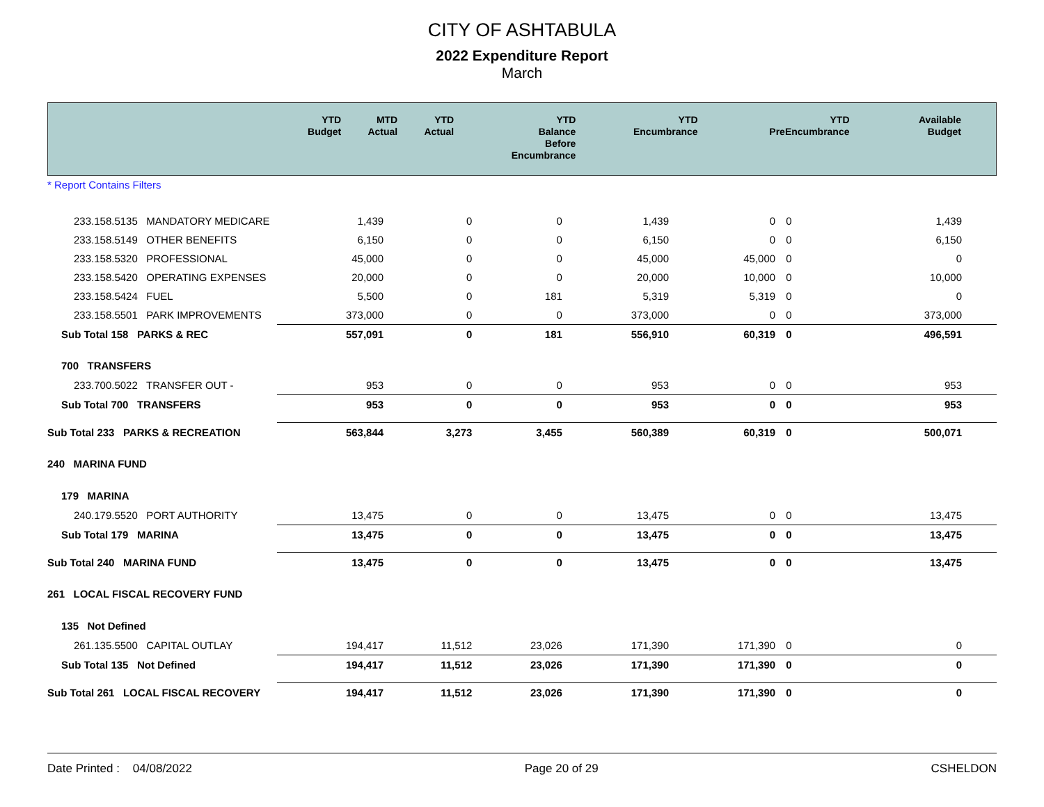CITY OF ASHTABULA
2022 Expenditure Report
March
| | YTD Budget | MTD Actual | YTD Actual | YTD Balance Before Encumbrance | YTD Encumbrance | YTD PreEncumbrance | Available Budget |
| --- | --- | --- | --- | --- | --- | --- | --- |
* Report Contains Filters
| 233.158.5135 MANDATORY MEDICARE | 1,439 | 0 | 0 | 1,439 | 0 | 0 | 1,439 |
| 233.158.5149 OTHER BENEFITS | 6,150 | 0 | 0 | 6,150 | 0 | 0 | 6,150 |
| 233.158.5320 PROFESSIONAL | 45,000 | 0 | 0 | 45,000 | 45,000 | 0 | 0 |
| 233.158.5420 OPERATING EXPENSES | 20,000 | 0 | 0 | 20,000 | 10,000 | 0 | 10,000 |
| 233.158.5424 FUEL | 5,500 | 0 | 181 | 5,319 | 5,319 | 0 | 0 |
| 233.158.5501 PARK IMPROVEMENTS | 373,000 | 0 | 0 | 373,000 | 0 | 0 | 373,000 |
| Sub Total 158 PARKS & REC | 557,091 | 0 | 181 | 556,910 | 60,319 | 0 | 496,591 |
| 700 TRANSFERS | | | | | | | |
| 233.700.5022 TRANSFER OUT - | 953 | 0 | 0 | 953 | 0 | 0 | 953 |
| Sub Total 700 TRANSFERS | 953 | 0 | 0 | 953 | 0 | 0 | 953 |
| Sub Total 233 PARKS & RECREATION | 563,844 | 3,273 | 3,455 | 560,389 | 60,319 | 0 | 500,071 |
| 240 MARINA FUND | | | | | | | |
| 179 MARINA | | | | | | | |
| 240.179.5520 PORT AUTHORITY | 13,475 | 0 | 0 | 13,475 | 0 | 0 | 13,475 |
| Sub Total 179 MARINA | 13,475 | 0 | 0 | 13,475 | 0 | 0 | 13,475 |
| Sub Total 240 MARINA FUND | 13,475 | 0 | 0 | 13,475 | 0 | 0 | 13,475 |
| 261 LOCAL FISCAL RECOVERY FUND | | | | | | | |
| 135 Not Defined | | | | | | | |
| 261.135.5500 CAPITAL OUTLAY | 194,417 | 11,512 | 23,026 | 171,390 | 171,390 | 0 | 0 |
| Sub Total 135 Not Defined | 194,417 | 11,512 | 23,026 | 171,390 | 171,390 | 0 | 0 |
| Sub Total 261 LOCAL FISCAL RECOVERY | 194,417 | 11,512 | 23,026 | 171,390 | 171,390 | 0 | 0 |
Date Printed : 04/08/2022 Page 20 of 29 CSHELDON